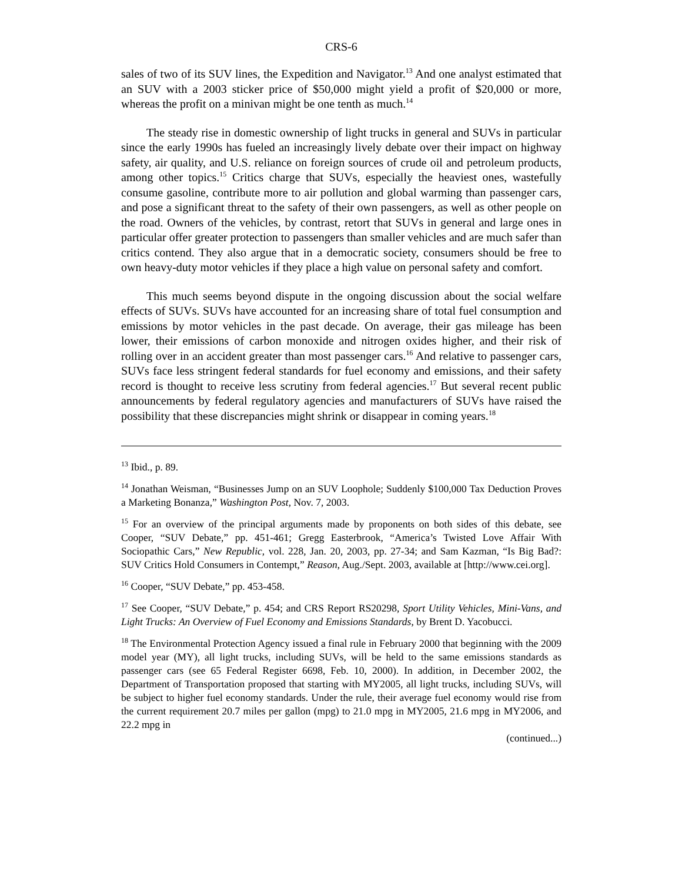CRS-6
sales of two of its SUV lines, the Expedition and Navigator.<sup>13</sup> And one analyst estimated that an SUV with a 2003 sticker price of $50,000 might yield a profit of $20,000 or more, whereas the profit on a minivan might be one tenth as much.<sup>14</sup>
The steady rise in domestic ownership of light trucks in general and SUVs in particular since the early 1990s has fueled an increasingly lively debate over their impact on highway safety, air quality, and U.S. reliance on foreign sources of crude oil and petroleum products, among other topics.<sup>15</sup> Critics charge that SUVs, especially the heaviest ones, wastefully consume gasoline, contribute more to air pollution and global warming than passenger cars, and pose a significant threat to the safety of their own passengers, as well as other people on the road. Owners of the vehicles, by contrast, retort that SUVs in general and large ones in particular offer greater protection to passengers than smaller vehicles and are much safer than critics contend. They also argue that in a democratic society, consumers should be free to own heavy-duty motor vehicles if they place a high value on personal safety and comfort.
This much seems beyond dispute in the ongoing discussion about the social welfare effects of SUVs. SUVs have accounted for an increasing share of total fuel consumption and emissions by motor vehicles in the past decade. On average, their gas mileage has been lower, their emissions of carbon monoxide and nitrogen oxides higher, and their risk of rolling over in an accident greater than most passenger cars.<sup>16</sup> And relative to passenger cars, SUVs face less stringent federal standards for fuel economy and emissions, and their safety record is thought to receive less scrutiny from federal agencies.<sup>17</sup> But several recent public announcements by federal regulatory agencies and manufacturers of SUVs have raised the possibility that these discrepancies might shrink or disappear in coming years.<sup>18</sup>
<sup>13</sup> Ibid., p. 89.
<sup>14</sup> Jonathan Weisman, “Businesses Jump on an SUV Loophole; Suddenly $100,000 Tax Deduction Proves a Marketing Bonanza,” Washington Post, Nov. 7, 2003.
<sup>15</sup> For an overview of the principal arguments made by proponents on both sides of this debate, see Cooper, “SUV Debate,” pp. 451-461; Gregg Easterbrook, “America’s Twisted Love Affair With Sociopathic Cars,” New Republic, vol. 228, Jan. 20, 2003, pp. 27-34; and Sam Kazman, “Is Big Bad?: SUV Critics Hold Consumers in Contempt,” Reason, Aug./Sept. 2003, available at [http://www.cei.org].
<sup>16</sup> Cooper, “SUV Debate,” pp. 453-458.
<sup>17</sup> See Cooper, “SUV Debate,” p. 454; and CRS Report RS20298, Sport Utility Vehicles, Mini-Vans, and Light Trucks: An Overview of Fuel Economy and Emissions Standards, by Brent D. Yacobucci.
<sup>18</sup> The Environmental Protection Agency issued a final rule in February 2000 that beginning with the 2009 model year (MY), all light trucks, including SUVs, will be held to the same emissions standards as passenger cars (see 65 Federal Register 6698, Feb. 10, 2000). In addition, in December 2002, the Department of Transportation proposed that starting with MY2005, all light trucks, including SUVs, will be subject to higher fuel economy standards. Under the rule, their average fuel economy would rise from the current requirement 20.7 miles per gallon (mpg) to 21.0 mpg in MY2005, 21.6 mpg in MY2006, and 22.2 mpg in
(continued...)